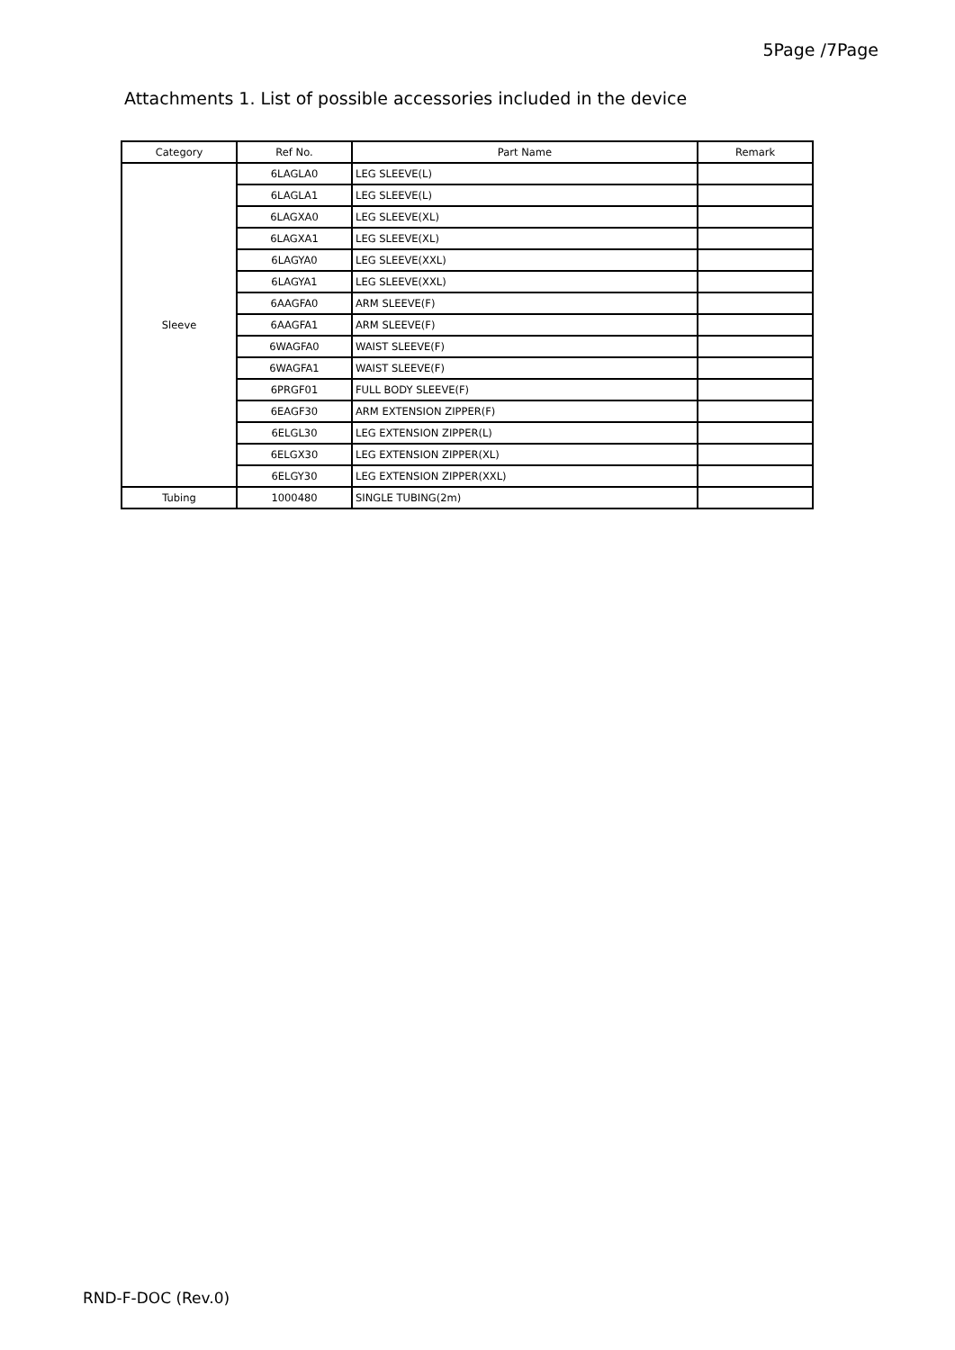5Page /7Page
Attachments 1. List of possible accessories included in the device
| Category | Ref No. | Part Name | Remark |
| --- | --- | --- | --- |
| Sleeve | 6LAGLA0 | LEG SLEEVE(L) | |
| | 6LAGLA1 | LEG SLEEVE(L) | |
| | 6LAGXA0 | LEG SLEEVE(XL) | |
| | 6LAGXA1 | LEG SLEEVE(XL) | |
| | 6LAGYA0 | LEG SLEEVE(XXL) | |
| | 6LAGYA1 | LEG SLEEVE(XXL) | |
| | 6AAGFA0 | ARM SLEEVE(F) | |
| | 6AAGFA1 | ARM SLEEVE(F) | |
| | 6WAGFA0 | WAIST SLEEVE(F) | |
| | 6WAGFA1 | WAIST SLEEVE(F) | |
| | 6PRGF01 | FULL BODY SLEEVE(F) | |
| | 6EAGF30 | ARM EXTENSION ZIPPER(F) | |
| | 6ELGL30 | LEG EXTENSION ZIPPER(L) | |
| | 6ELGX30 | LEG EXTENSION ZIPPER(XL) | |
| | 6ELGY30 | LEG EXTENSION ZIPPER(XXL) | |
| Tubing | 1000480 | SINGLE TUBING(2m) | |
RND-F-DOC (Rev.0)